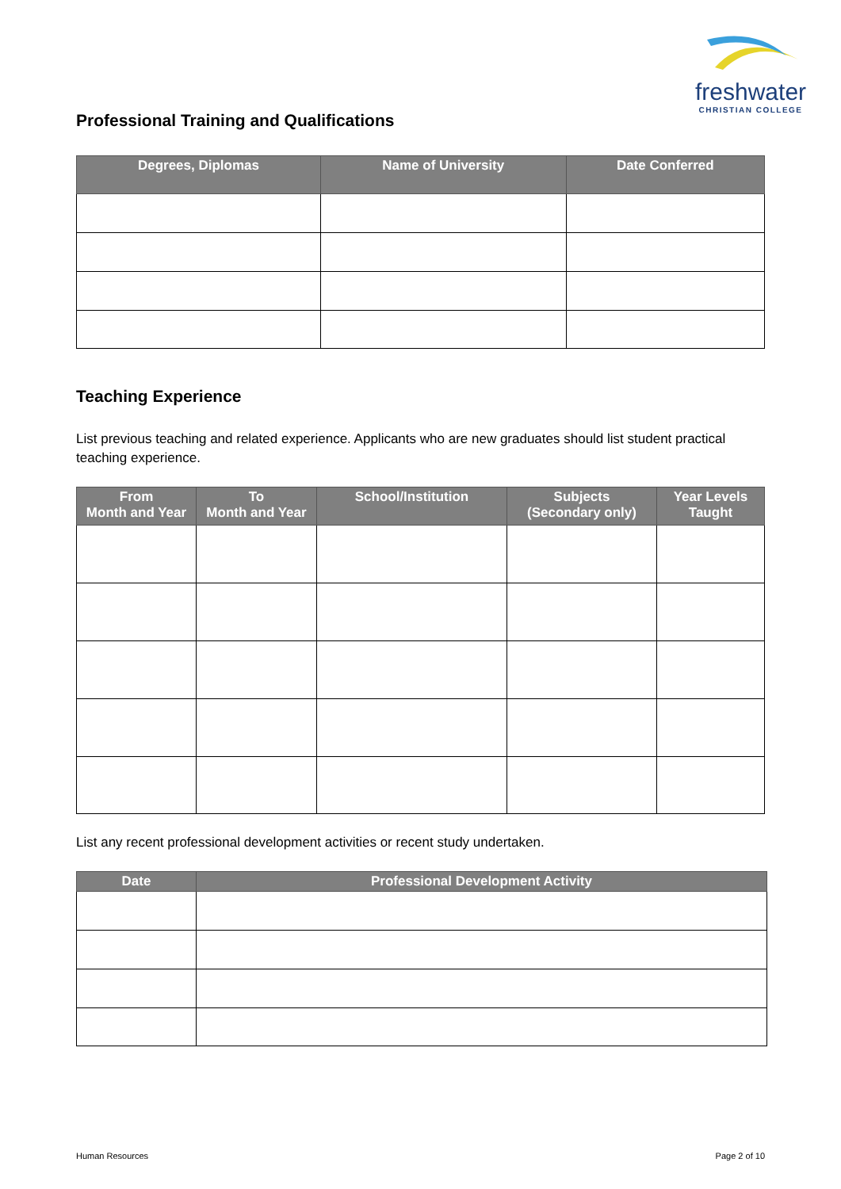freshwater
CHRISTIAN COLLEGE
Professional Training and Qualifications
| Degrees, Diplomas | Name of University | Date Conferred |
| --- | --- | --- |
Teaching Experience
List previous teaching and related experience. Applicants who are new graduates should list student practical teaching experience.
| From Month and Year | To Month and Year | School/Institution | Subjects (Secondary only) | Year Levels Taught |
| --- | --- | --- | --- | --- |
List any recent professional development activities or recent study undertaken.
| Date | Professional Development Activity |
| --- | --- |
Human Resources Page 2 of 10